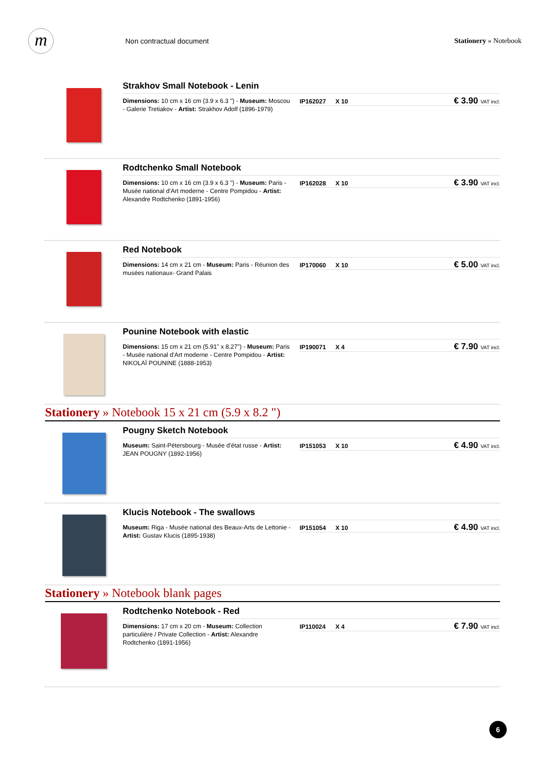m
Non contractual document Stationery » Notebook
Strakhov Small Notebook - Lenin
Dimensions: 10 cm x 16 cm (3.9 x 6.3 ") - Museum: Moscou - Galerie Tretiakov - Artist: Strakhov Adolf (1896-1979)
IP162027 X 10
€ 3.90 VAT incl.
Rodtchenko Small Notebook
Dimensions: 10 cm x 16 cm (3.9 x 6.3 ") - Museum: Paris - Musée national d'Art moderne - Centre Pompidou - Artist: Alexandre Rodtchenko (1891-1956)
IP162028 X 10
€ 3.90 VAT incl.
Red Notebook
Dimensions: 14 cm x 21 cm - Museum: Paris - Réunion des musées nationaux- Grand Palais
IP170060 X 10
€ 5.00 VAT incl.
Pounine Notebook with elastic
Dimensions: 15 cm x 21 cm (5.91" x 8,27") - Museum: Paris - Musée national d'Art moderne - Centre Pompidou - Artist: NIKOLAÏ POUNINE (1888-1953)
IP190071 X 4
€ 7.90 VAT incl.
Stationery » Notebook 15 x 21 cm (5.9 x 8.2 ")
Pougny Sketch Notebook
Museum: Saint-Pétersbourg - Musée d'état russe - Artist: JEAN POUGNY (1892-1956)
IP151053 X 10
€ 4.90 VAT incl.
Klucis Notebook - The swallows
Museum: Riga - Musée national des Beaux-Arts de Lettonie - Artist: Gustav Klucis (1895-1938)
IP151054 X 10
€ 4.90 VAT incl.
Stationery » Notebook blank pages
Rodtchenko Notebook - Red
Dimensions: 17 cm x 20 cm - Museum: Collection particulière / Private Collection - Artist: Alexandre Rodtchenko (1891-1956)
IP110024 X 4
€ 7.90 VAT incl.
6